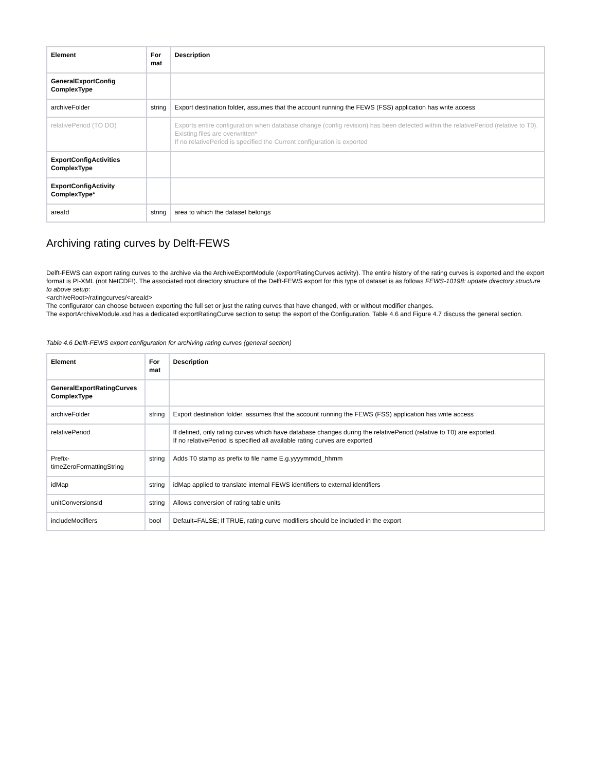| Element | For mat | Description |
| --- | --- | --- |
| GeneralExportConfig ComplexType | | |
| archiveFolder | string | Export destination folder, assumes that the account running the FEWS (FSS) application has write access |
| relativePeriod (TO DO) | | Exports entire configuration when database change (config revision) has been detected within the relativePeriod (relative to T0). Existing files are overwritten* If no relativePeriod is specified the Current configuration is exported |
| ExportConfigActivities ComplexType | | |
| ExportConfigActivity ComplexType* | | |
| areaId | string | area to which the dataset belongs |
Archiving rating curves by Delft-FEWS
Delft-FEWS can export rating curves to the archive via the ArchiveExportModule (exportRatingCurves activity). The entire history of the rating curves is exported and the export format is PI-XML (not NetCDF!). The associated root directory structure of the Delft-FEWS export for this type of dataset is as follows FEWS-10198: update directory structure to above setup:
<archiveRoot>/ratingcurves/<areaId>
The configurator can choose between exporting the full set or just the rating curves that have changed, with or without modifier changes.
The exportArchiveModule.xsd has a dedicated exportRatingCurve section to setup the export of the Configuration. Table 4.6 and Figure 4.7 discuss the general section.
Table 4.6 Delft-FEWS export configuration for archiving rating curves (general section)
| Element | For mat | Description |
| --- | --- | --- |
| GeneralExportRatingCurves ComplexType | | |
| archiveFolder | string | Export destination folder, assumes that the account running the FEWS (FSS) application has write access |
| relativePeriod | | If defined, only rating curves which have database changes during the relativePeriod (relative to T0) are exported. If no relativePeriod is specified all available rating curves are exported |
| Prefix-timeZeroFormattingString | string | Adds T0 stamp as prefix to file name E.g.yyyymmdd_hhmm |
| idMap | string | idMap applied to translate internal FEWS identifiers to external identifiers |
| unitConversionsId | string | Allows conversion of rating table units |
| includeModifiers | bool | Default=FALSE; If TRUE, rating curve modifiers should be included in the export |